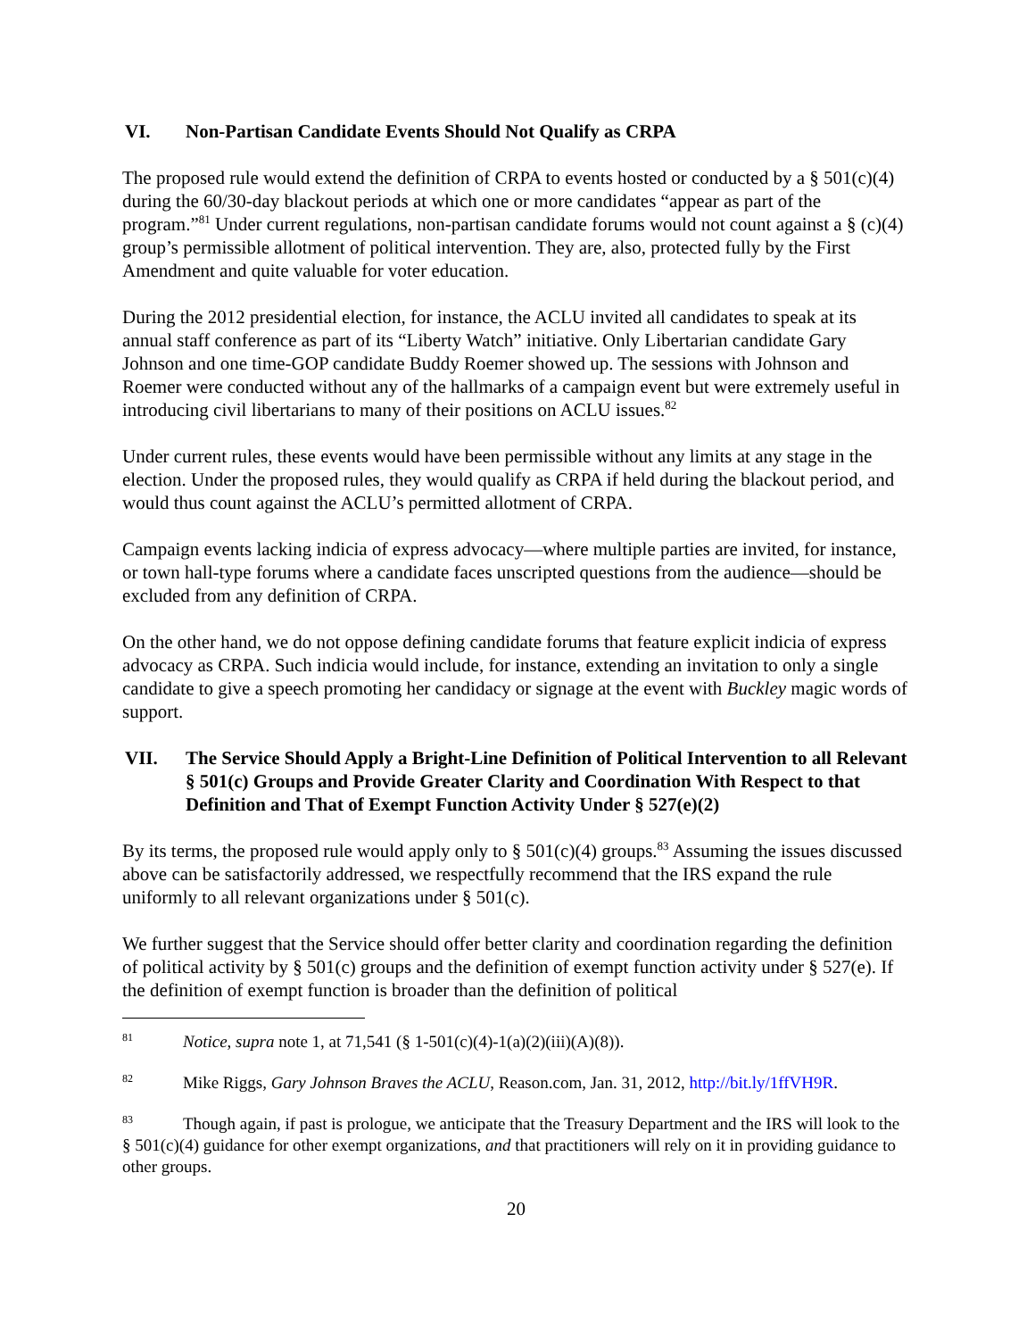VI. Non-Partisan Candidate Events Should Not Qualify as CRPA
The proposed rule would extend the definition of CRPA to events hosted or conducted by a § 501(c)(4) during the 60/30-day blackout periods at which one or more candidates “appear as part of the program.”<sup>81</sup> Under current regulations, non-partisan candidate forums would not count against a § (c)(4) group’s permissible allotment of political intervention. They are, also, protected fully by the First Amendment and quite valuable for voter education.
During the 2012 presidential election, for instance, the ACLU invited all candidates to speak at its annual staff conference as part of its “Liberty Watch” initiative. Only Libertarian candidate Gary Johnson and one time-GOP candidate Buddy Roemer showed up. The sessions with Johnson and Roemer were conducted without any of the hallmarks of a campaign event but were extremely useful in introducing civil libertarians to many of their positions on ACLU issues.<sup>82</sup>
Under current rules, these events would have been permissible without any limits at any stage in the election. Under the proposed rules, they would qualify as CRPA if held during the blackout period, and would thus count against the ACLU’s permitted allotment of CRPA.
Campaign events lacking indicia of express advocacy—where multiple parties are invited, for instance, or town hall-type forums where a candidate faces unscripted questions from the audience—should be excluded from any definition of CRPA.
On the other hand, we do not oppose defining candidate forums that feature explicit indicia of express advocacy as CRPA. Such indicia would include, for instance, extending an invitation to only a single candidate to give a speech promoting her candidacy or signage at the event with Buckley magic words of support.
VII. The Service Should Apply a Bright-Line Definition of Political Intervention to all Relevant § 501(c) Groups and Provide Greater Clarity and Coordination With Respect to that Definition and That of Exempt Function Activity Under § 527(e)(2)
By its terms, the proposed rule would apply only to § 501(c)(4) groups.<sup>83</sup> Assuming the issues discussed above can be satisfactorily addressed, we respectfully recommend that the IRS expand the rule uniformly to all relevant organizations under § 501(c).
We further suggest that the Service should offer better clarity and coordination regarding the definition of political activity by § 501(c) groups and the definition of exempt function activity under § 527(e). If the definition of exempt function is broader than the definition of political
<sup>81</sup> Notice, supra note 1, at 71,541 (§ 1-501(c)(4)-1(a)(2)(iii)(A)(8)).
<sup>82</sup> Mike Riggs, Gary Johnson Braves the ACLU, Reason.com, Jan. 31, 2012, http://bit.ly/1ffVH9R.
<sup>83</sup> Though again, if past is prologue, we anticipate that the Treasury Department and the IRS will look to the § 501(c)(4) guidance for other exempt organizations, and that practitioners will rely on it in providing guidance to other groups.
20